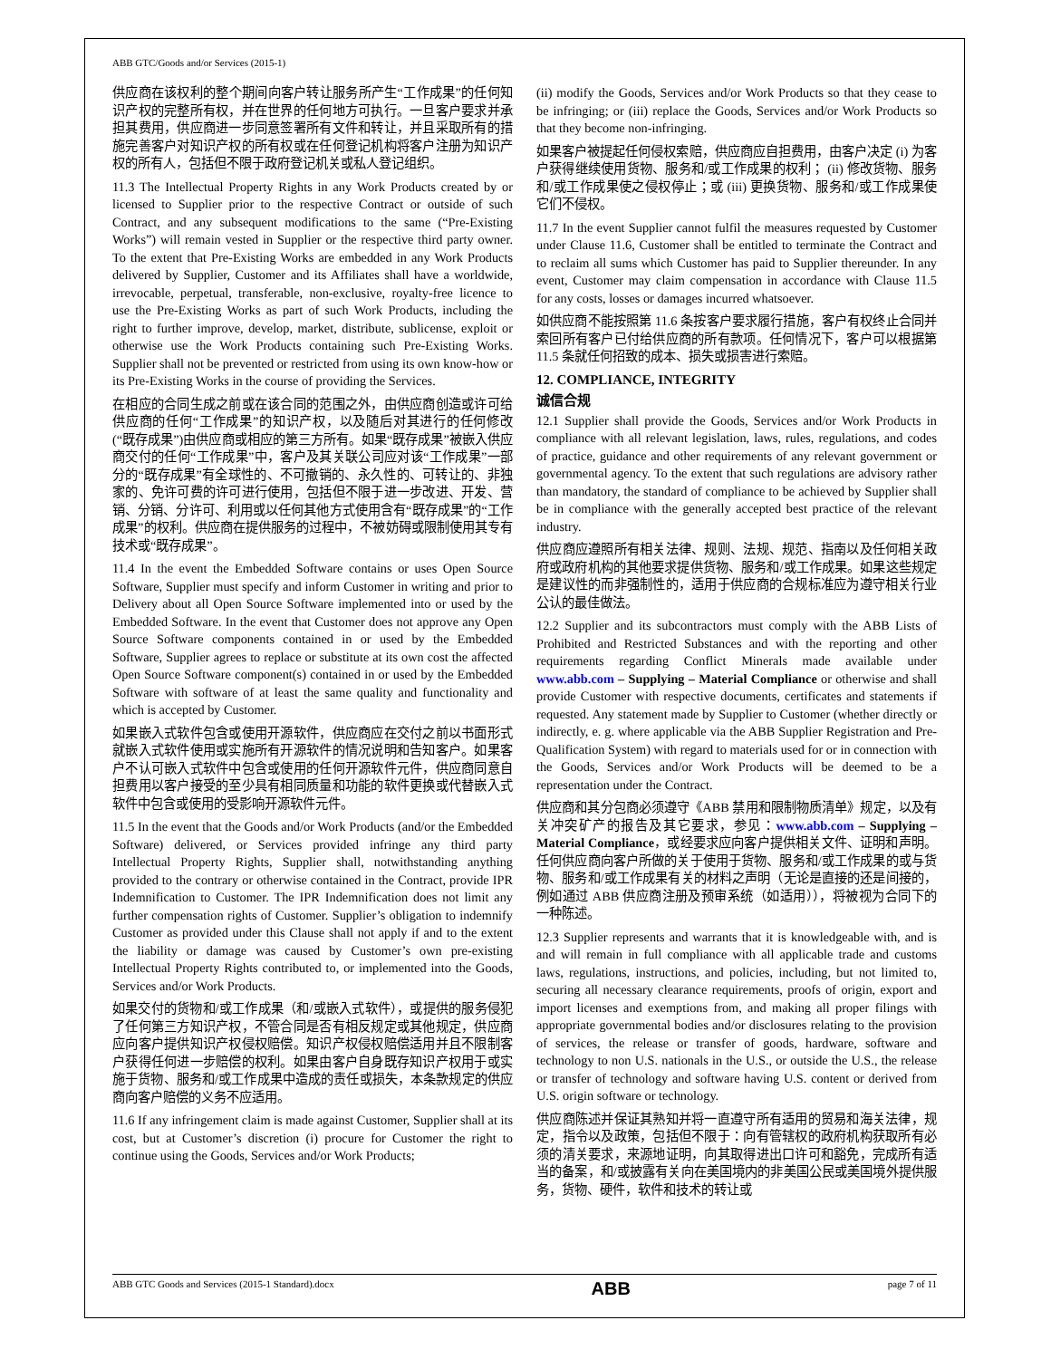ABB GTC/Goods and/or Services (2015-1)
供应商在该权利的整个期间向客户转让服务所产生“工作成果”的任何知识产权的完整所有权，并在世界的任何地方可执行。一旦客户要求并承担其费用，供应商进一步同意签署所有文件和转让，并且采取所有的措施完善客户对知识产权的所有权或在任何登记机构将客户注册为知识产权的所有人，包括但不限于政府登记机关或私人登记组织。
11.3 The Intellectual Property Rights in any Work Products created by or licensed to Supplier prior to the respective Contract or outside of such Contract, and any subsequent modifications to the same (“Pre-Existing Works”) will remain vested in Supplier or the respective third party owner. To the extent that Pre-Existing Works are embedded in any Work Products delivered by Supplier, Customer and its Affiliates shall have a worldwide, irrevocable, perpetual, transferable, non-exclusive, royalty-free licence to use the Pre-Existing Works as part of such Work Products, including the right to further improve, develop, market, distribute, sublicense, exploit or otherwise use the Work Products containing such Pre-Existing Works. Supplier shall not be prevented or restricted from using its own know-how or its Pre-Existing Works in the course of providing the Services.
在相应的合同生成之前或在该合同的范围之外，由供应商创造或许可给供应商的任何“工作成果”的知识产权，以及随后对其进行的任何修改(“既存成果”)由供应商或相应的第三方所有。如果“既存成果”被嵌入供应商交付的任何“工作成果”中，客户及其关联公司应对该“工作成果”一部分的“既存成果”有全球性的、不可撤销的、永久性的、可转让的、非独家的、免许可费的许可进行使用，包括但不限于进一步改进、开发、营销、分销、分许可、利用或以任何其他方式使用含有“既存成果”的“工作成果”的权利。供应商在提供服务的过程中，不被妨碍或限制使用其专有技术或“既存成果”。
11.4 In the event the Embedded Software contains or uses Open Source Software, Supplier must specify and inform Customer in writing and prior to Delivery about all Open Source Software implemented into or used by the Embedded Software. In the event that Customer does not approve any Open Source Software components contained in or used by the Embedded Software, Supplier agrees to replace or substitute at its own cost the affected Open Source Software component(s) contained in or used by the Embedded Software with software of at least the same quality and functionality and which is accepted by Customer.
如果嵌入式软件包含或使用开源软件，供应商应在交付之前以书面形式就嵌入式软件使用或实施所有开源软件的情况说明和告知客户。如果客户不认可嵌入式软件中包含或使用的任何开源软件元件，供应商同意自担费用以客户接受的至少具有相同质量和功能的软件更换或代替嵌入式软件中包含或使用的受影响开源软件元件。
11.5 In the event that the Goods and/or Work Products (and/or the Embedded Software) delivered, or Services provided infringe any third party Intellectual Property Rights, Supplier shall, notwithstanding anything provided to the contrary or otherwise contained in the Contract, provide IPR Indemnification to Customer. The IPR Indemnification does not limit any further compensation rights of Customer. Supplier’s obligation to indemnify Customer as provided under this Clause shall not apply if and to the extent the liability or damage was caused by Customer’s own pre-existing Intellectual Property Rights contributed to, or implemented into the Goods, Services and/or Work Products.
如果交付的货物和/或工作成果（和/或嵌入式软件），或提供的服务侵犯了任何第三方知识产权，不管合同是否有相反规定或其他规定，供应商应向客户提供知识产权侵权赔偿。知识产权侵权赔偿适用并且不限制客户获得任何进一步赔偿的权利。如果由客户自身既存知识产权用于或实施于货物、服务和/或工作成果中造成的责任或损失，本条款规定的供应商向客户赔偿的义务不应适用。
11.6 If any infringement claim is made against Customer, Supplier shall at its cost, but at Customer’s discretion (i) procure for Customer the right to continue using the Goods, Services and/or Work Products;
(ii) modify the Goods, Services and/or Work Products so that they cease to be infringing; or (iii) replace the Goods, Services and/or Work Products so that they become non-infringing.
如果客户被提起任何侵权索赔，供应商应自担费用，由客户决定 (i) 为客户获得继续使用货物、服务和/或工作成果的权利； (ii) 修改货物、服务和/或工作成果使之侵权停止；或 (iii) 更换货物、服务和/或工作成果使它们不侵权。
11.7 In the event Supplier cannot fulfil the measures requested by Customer under Clause 11.6, Customer shall be entitled to terminate the Contract and to reclaim all sums which Customer has paid to Supplier thereunder. In any event, Customer may claim compensation in accordance with Clause 11.5 for any costs, losses or damages incurred whatsoever.
如供应商不能按照第 11.6 条按客户要求履行措施，客户有权终止合同并索回所有客户已付给供应商的所有款项。任何情况下，客户可以根据第 11.5 条就任何招致的成本、损失或损害进行索赔。
12. COMPLIANCE, INTEGRITY
诚信合规
12.1 Supplier shall provide the Goods, Services and/or Work Products in compliance with all relevant legislation, laws, rules, regulations, and codes of practice, guidance and other requirements of any relevant government or governmental agency. To the extent that such regulations are advisory rather than mandatory, the standard of compliance to be achieved by Supplier shall be in compliance with the generally accepted best practice of the relevant industry.
供应商应遵照所有相关法律、规则、法规、规范、指南以及任何相关政府或政府机构的其他要求提供货物、服务和/或工作成果。如果这些规定是建议性的而非强制性的，适用于供应商的合规标准应为遵守相关行业公认的最佳做法。
12.2 Supplier and its subcontractors must comply with the ABB Lists of Prohibited and Restricted Substances and with the reporting and other requirements regarding Conflict Minerals made available under www.abb.com – Supplying – Material Compliance or otherwise and shall provide Customer with respective documents, certificates and statements if requested. Any statement made by Supplier to Customer (whether directly or indirectly, e. g. where applicable via the ABB Supplier Registration and Pre-Qualification System) with regard to materials used for or in connection with the Goods, Services and/or Work Products will be deemed to be a representation under the Contract.
供应商和其分包商必须遵守《ABB 禁用和限制物质清单》规定，以及有关冲突矿产的报告及其它要求，参见：www.abb.com – Supplying – Material Compliance，或经要求应向客户提供相关文件、证明和声明。任何供应商向客户所做的关于使用于货物、服务和/或工作成果的或与货物、服务和/或工作成果有关的材料之声明（无论是直接的还是间接的，例如通过 ABB 供应商注册及预审系统（如适用）），将被视为合同下的一种陈述。
12.3 Supplier represents and warrants that it is knowledgeable with, and is and will remain in full compliance with all applicable trade and customs laws, regulations, instructions, and policies, including, but not limited to, securing all necessary clearance requirements, proofs of origin, export and import licenses and exemptions from, and making all proper filings with appropriate governmental bodies and/or disclosures relating to the provision of services, the release or transfer of goods, hardware, software and technology to non U.S. nationals in the U.S., or outside the U.S., the release or transfer of technology and software having U.S. content or derived from U.S. origin software or technology.
供应商陈述并保证其熟知并将一直遵守所有适用的贸易和海关法律，规定，指令以及政策，包括但不限于：向有管辖权的政府机构获取所有必须的清关要求，来源地证明，向其取得进出口许可和豁免，完成所有适当的备案，和/或披露有关向在美国境内的非美国公民或美国境外提供服务，货物、硬件，软件和技术的转让或
ABB GTC Goods and Services (2015-1 Standard).docx ABB page 7 of 11